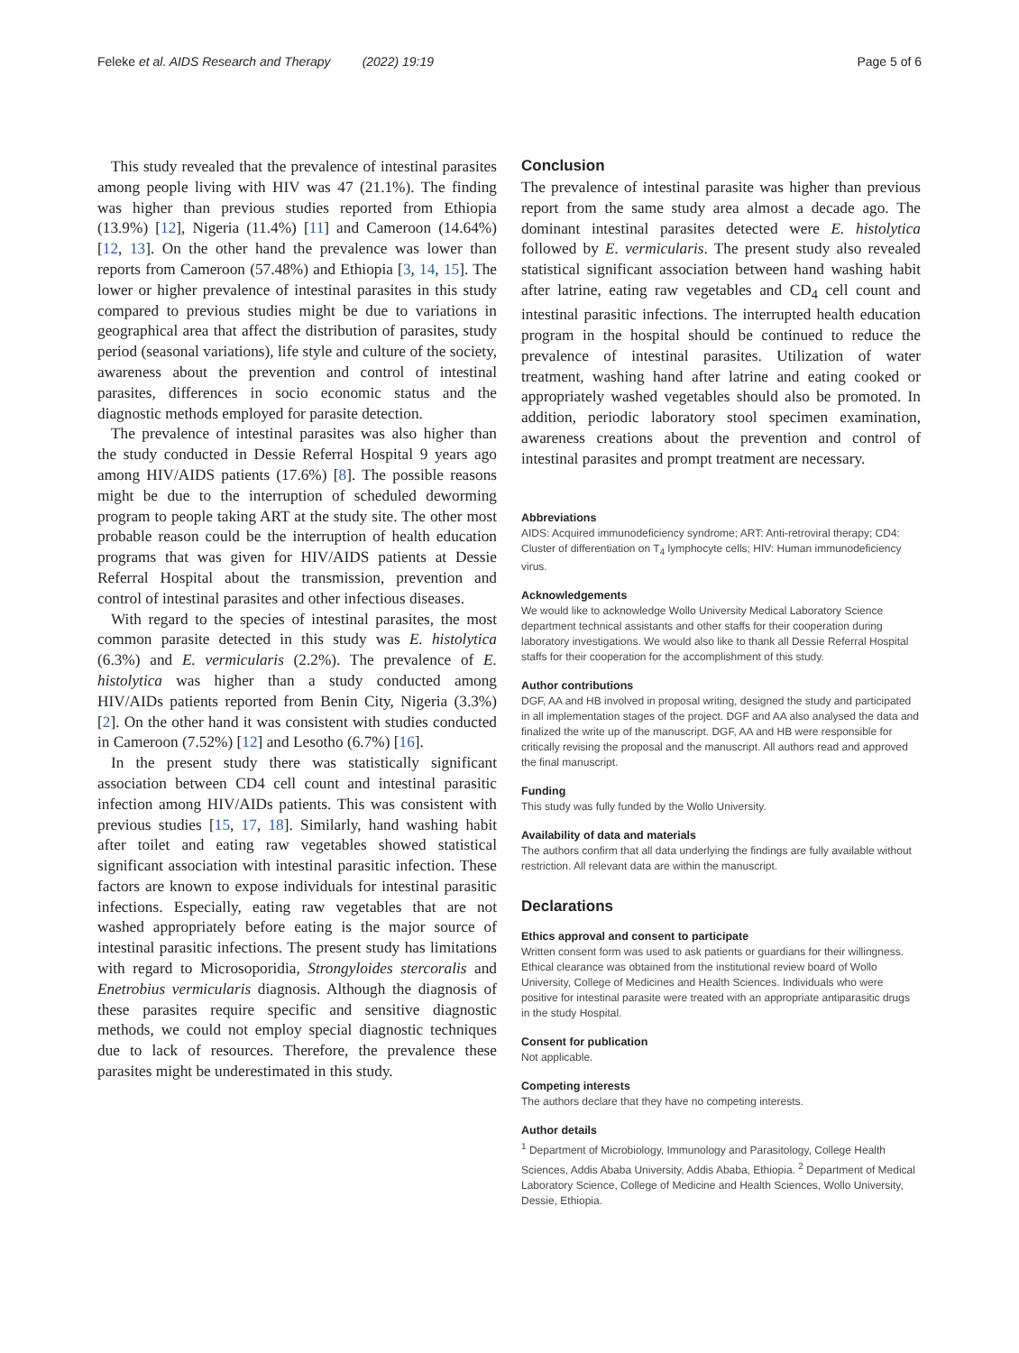Feleke et al. AIDS Research and Therapy (2022) 19:19 Page 5 of 6
This study revealed that the prevalence of intestinal parasites among people living with HIV was 47 (21.1%). The finding was higher than previous studies reported from Ethiopia (13.9%) [12], Nigeria (11.4%) [11] and Cameroon (14.64%) [12, 13]. On the other hand the prevalence was lower than reports from Cameroon (57.48%) and Ethiopia [3, 14, 15]. The lower or higher prevalence of intestinal parasites in this study compared to previous studies might be due to variations in geographical area that affect the distribution of parasites, study period (seasonal variations), life style and culture of the society, awareness about the prevention and control of intestinal parasites, differences in socio economic status and the diagnostic methods employed for parasite detection.
The prevalence of intestinal parasites was also higher than the study conducted in Dessie Referral Hospital 9 years ago among HIV/AIDS patients (17.6%) [8]. The possible reasons might be due to the interruption of scheduled deworming program to people taking ART at the study site. The other most probable reason could be the interruption of health education programs that was given for HIV/AIDS patients at Dessie Referral Hospital about the transmission, prevention and control of intestinal parasites and other infectious diseases.
With regard to the species of intestinal parasites, the most common parasite detected in this study was E. histolytica (6.3%) and E. vermicularis (2.2%). The prevalence of E. histolytica was higher than a study conducted among HIV/AIDs patients reported from Benin City, Nigeria (3.3%) [2]. On the other hand it was consistent with studies conducted in Cameroon (7.52%) [12] and Lesotho (6.7%) [16].
In the present study there was statistically significant association between CD4 cell count and intestinal parasitic infection among HIV/AIDs patients. This was consistent with previous studies [15, 17, 18]. Similarly, hand washing habit after toilet and eating raw vegetables showed statistical significant association with intestinal parasitic infection. These factors are known to expose individuals for intestinal parasitic infections. Especially, eating raw vegetables that are not washed appropriately before eating is the major source of intestinal parasitic infections. The present study has limitations with regard to Microsoporidia, Strongyloides stercoralis and Enetrobius vermicularis diagnosis. Although the diagnosis of these parasites require specific and sensitive diagnostic methods, we could not employ special diagnostic techniques due to lack of resources. Therefore, the prevalence these parasites might be underestimated in this study.
Conclusion
The prevalence of intestinal parasite was higher than previous report from the same study area almost a decade ago. The dominant intestinal parasites detected were E. histolytica followed by E. vermicularis. The present study also revealed statistical significant association between hand washing habit after latrine, eating raw vegetables and CD<sub>4</sub> cell count and intestinal parasitic infections. The interrupted health education program in the hospital should be continued to reduce the prevalence of intestinal parasites. Utilization of water treatment, washing hand after latrine and eating cooked or appropriately washed vegetables should also be promoted. In addition, periodic laboratory stool specimen examination, awareness creations about the prevention and control of intestinal parasites and prompt treatment are necessary.
Abbreviations
AIDS: Acquired immunodeficiency syndrome; ART: Anti-retroviral therapy; CD4: Cluster of differentiation on T<sub>4</sub> lymphocyte cells; HIV: Human immunodeficiency virus.
Acknowledgements
We would like to acknowledge Wollo University Medical Laboratory Science department technical assistants and other staffs for their cooperation during laboratory investigations. We would also like to thank all Dessie Referral Hospital staffs for their cooperation for the accomplishment of this study.
Author contributions
DGF, AA and HB involved in proposal writing, designed the study and participated in all implementation stages of the project. DGF and AA also analysed the data and finalized the write up of the manuscript. DGF, AA and HB were responsible for critically revising the proposal and the manuscript. All authors read and approved the final manuscript.
Funding
This study was fully funded by the Wollo University.
Availability of data and materials
The authors confirm that all data underlying the findings are fully available without restriction. All relevant data are within the manuscript.
Declarations
Ethics approval and consent to participate
Written consent form was used to ask patients or guardians for their willingness. Ethical clearance was obtained from the institutional review board of Wollo University, College of Medicines and Health Sciences. Individuals who were positive for intestinal parasite were treated with an appropriate antiparasitic drugs in the study Hospital.
Consent for publication
Not applicable.
Competing interests
The authors declare that they have no competing interests.
Author details
<sup>1</sup> Department of Microbiology, Immunology and Parasitology, College Health Sciences, Addis Ababa University, Addis Ababa, Ethiopia. <sup>2</sup> Department of Medical Laboratory Science, College of Medicine and Health Sciences, Wollo University, Dessie, Ethiopia.